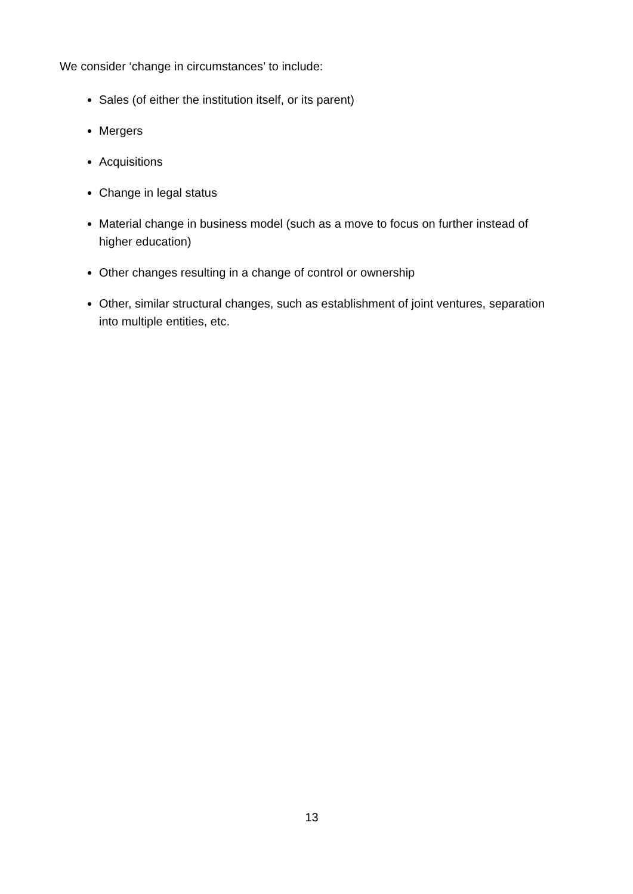We consider ‘change in circumstances’ to include:
Sales (of either the institution itself, or its parent)
Mergers
Acquisitions
Change in legal status
Material change in business model (such as a move to focus on further instead of higher education)
Other changes resulting in a change of control or ownership
Other, similar structural changes, such as establishment of joint ventures, separation into multiple entities, etc.
13